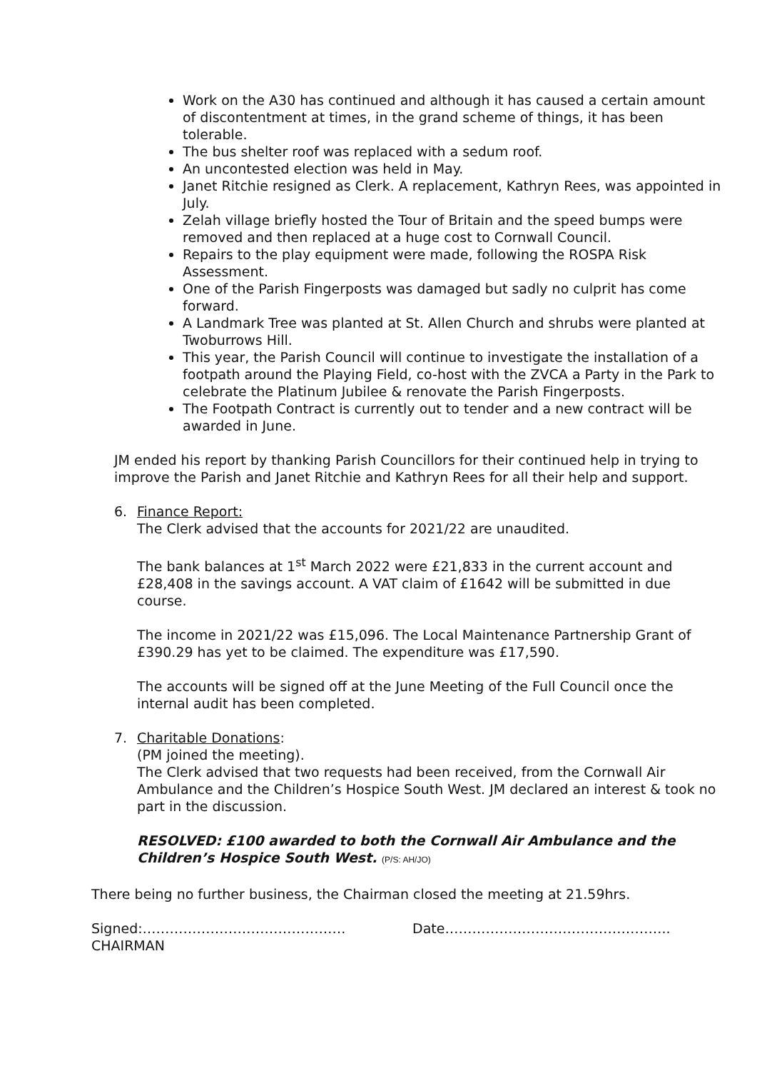Work on the A30 has continued and although it has caused a certain amount of discontentment at times, in the grand scheme of things, it has been tolerable.
The bus shelter roof was replaced with a sedum roof.
An uncontested election was held in May.
Janet Ritchie resigned as Clerk. A replacement, Kathryn Rees, was appointed in July.
Zelah village briefly hosted the Tour of Britain and the speed bumps were removed and then replaced at a huge cost to Cornwall Council.
Repairs to the play equipment were made, following the ROSPA Risk Assessment.
One of the Parish Fingerposts was damaged but sadly no culprit has come forward.
A Landmark Tree was planted at St. Allen Church and shrubs were planted at Twoburrows Hill.
This year, the Parish Council will continue to investigate the installation of a footpath around the Playing Field, co-host with the ZVCA a Party in the Park to celebrate the Platinum Jubilee & renovate the Parish Fingerposts.
The Footpath Contract is currently out to tender and a new contract will be awarded in June.
JM ended his report by thanking Parish Councillors for their continued help in trying to improve the Parish and Janet Ritchie and Kathryn Rees for all their help and support.
6. Finance Report:
The Clerk advised that the accounts for 2021/22 are unaudited.
The bank balances at 1<sup>st</sup> March 2022 were £21,833 in the current account and £28,408 in the savings account. A VAT claim of £1642 will be submitted in due course.
The income in 2021/22 was £15,096. The Local Maintenance Partnership Grant of £390.29 has yet to be claimed. The expenditure was £17,590.
The accounts will be signed off at the June Meeting of the Full Council once the internal audit has been completed.
7. Charitable Donations:
(PM joined the meeting).
The Clerk advised that two requests had been received, from the Cornwall Air Ambulance and the Children’s Hospice South West. JM declared an interest & took no part in the discussion.
RESOLVED: £100 awarded to both the Cornwall Air Ambulance and the Children’s Hospice South West. (P/S: AH/JO)
There being no further business, the Chairman closed the meeting at 21.59hrs.
Signed:……………………………………… Date…………………………………………..
CHAIRMAN